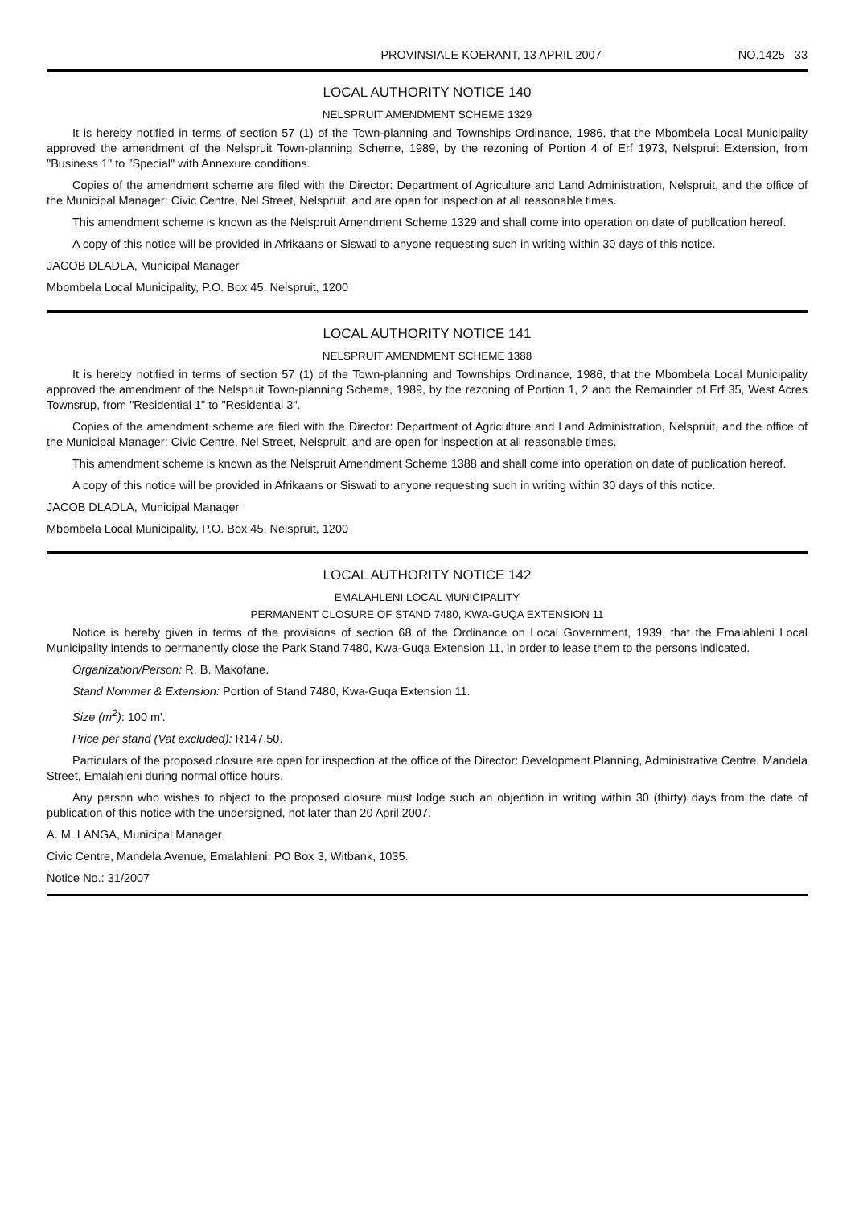PROVINSIALE KOERANT, 13 APRIL 2007 NO.1425 33
LOCAL AUTHORITY NOTICE 140
NELSPRUIT AMENDMENT SCHEME 1329
It is hereby notified in terms of section 57 (1) of the Town-planning and Townships Ordinance, 1986, that the Mbombela Local Municipality approved the amendment of the Nelspruit Town-planning Scheme, 1989, by the rezoning of Portion 4 of Erf 1973, Nelspruit Extension, from "Business 1" to "Special" with Annexure conditions.
Copies of the amendment scheme are filed with the Director: Department of Agriculture and Land Administration, Nelspruit, and the office of the Municipal Manager: Civic Centre, Nel Street, Nelspruit, and are open for inspection at all reasonable times.
This amendment scheme is known as the Nelspruit Amendment Scheme 1329 and shall come into operation on date of publlcation hereof.
A copy of this notice will be provided in Afrikaans or Siswati to anyone requesting such in writing within 30 days of this notice.
JACOB DLADLA, Municipal Manager
Mbombela Local Municipality, P.O. Box 45, Nelspruit, 1200
LOCAL AUTHORITY NOTICE 141
NELSPRUIT AMENDMENT SCHEME 1388
It is hereby notified in terms of section 57 (1) of the Town-planning and Townships Ordinance, 1986, that the Mbombela Local Municipality approved the amendment of the Nelspruit Town-planning Scheme, 1989, by the rezoning of Portion 1, 2 and the Remainder of Erf 35, West Acres Townsrup, from "Residential 1" to "Residential 3".
Copies of the amendment scheme are filed with the Director: Department of Agriculture and Land Administration, Nelspruit, and the office of the Municipal Manager: Civic Centre, Nel Street, Nelspruit, and are open for inspection at all reasonable times.
This amendment scheme is known as the Nelspruit Amendment Scheme 1388 and shall come into operation on date of publication hereof.
A copy of this notice will be provided in Afrikaans or Siswati to anyone requesting such in writing within 30 days of this notice.
JACOB DLADLA, Municipal Manager
Mbombela Local Municipality, P.O. Box 45, Nelspruit, 1200
LOCAL AUTHORITY NOTICE 142
EMALAHLENI LOCAL MUNICIPALITY
PERMANENT CLOSURE OF STAND 7480, KWA-GUQA EXTENSION 11
Notice is hereby given in terms of the provisions of section 68 of the Ordinance on Local Government, 1939, that the Emalahleni Local Municipality intends to permanently close the Park Stand 7480, Kwa-Guqa Extension 11, in order to lease them to the persons indicated.
Organization/Person: R. B. Makofane.
Stand Nommer & Extension: Portion of Stand 7480, Kwa-Guqa Extension 11.
Size (m<sup>2</sup>): 100 m'.
Price per stand (Vat excluded): R147,50.
Particulars of the proposed closure are open for inspection at the office of the Director: Development Planning, Administrative Centre, Mandela Street, Emalahleni during normal office hours.
Any person who wishes to object to the proposed closure must lodge such an objection in writing within 30 (thirty) days from the date of publication of this notice with the undersigned, not later than 20 April 2007.
A. M. LANGA, Municipal Manager
Civic Centre, Mandela Avenue, Emalahleni; PO Box 3, Witbank, 1035.
Notice No.: 31/2007